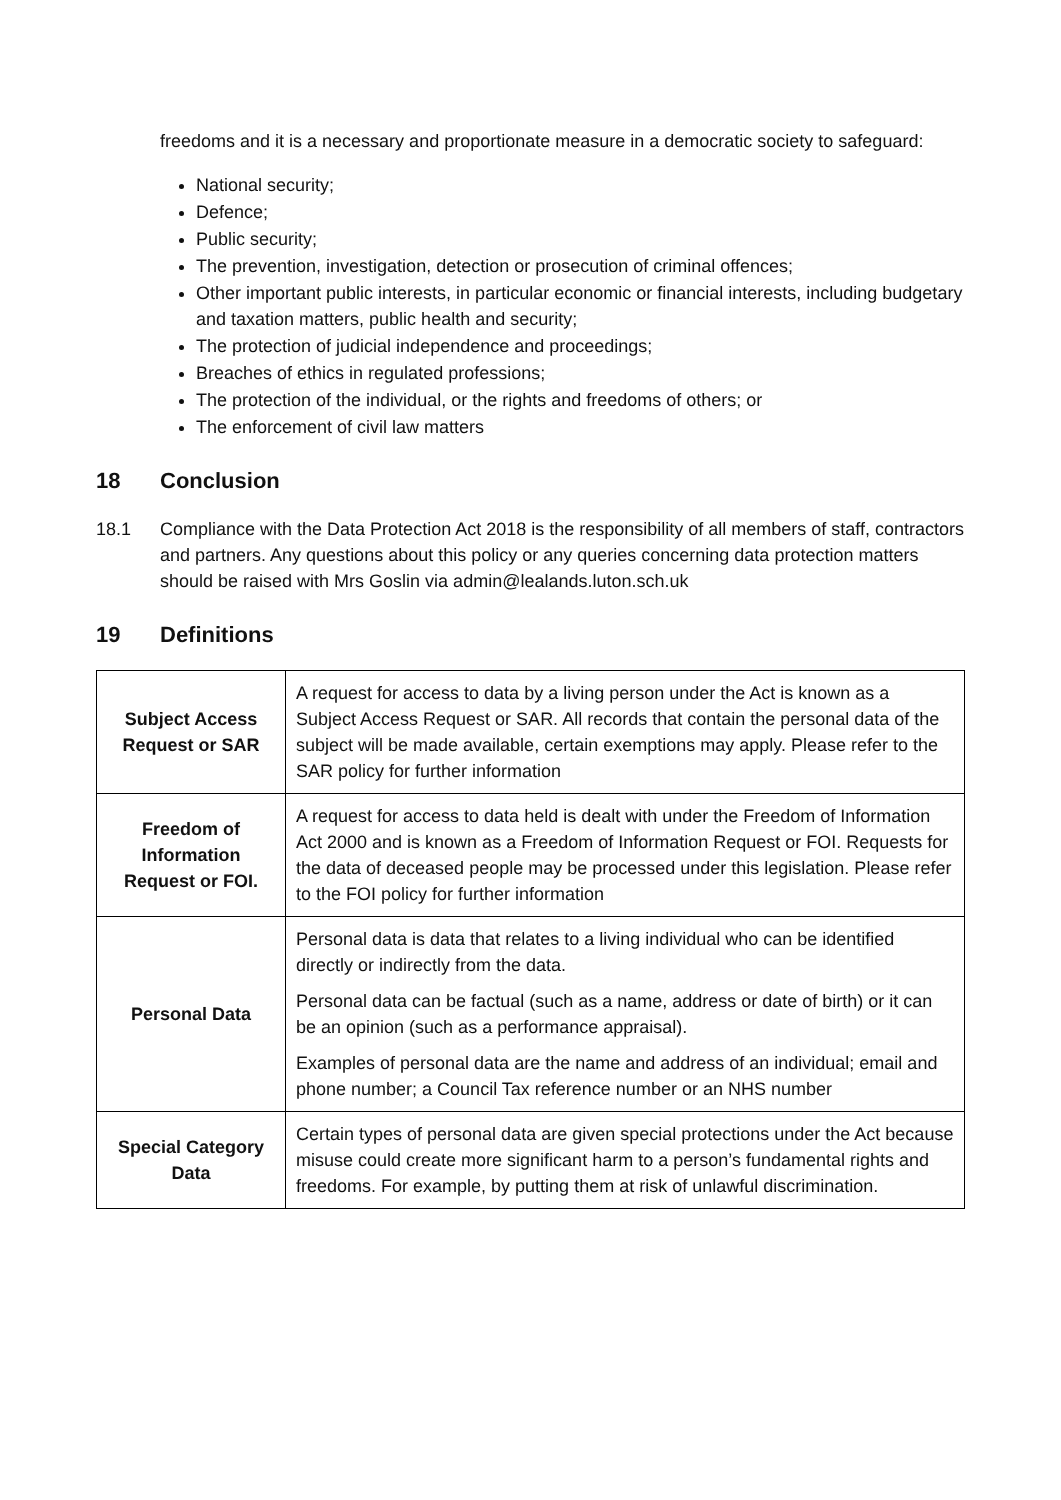freedoms and it is a necessary and proportionate measure in a democratic society to safeguard:
National security;
Defence;
Public security;
The prevention, investigation, detection or prosecution of criminal offences;
Other important public interests, in particular economic or financial interests, including budgetary and taxation matters, public health and security;
The protection of judicial independence and proceedings;
Breaches of ethics in regulated professions;
The protection of the individual, or the rights and freedoms of others; or
The enforcement of civil law matters
18 Conclusion
18.1 Compliance with the Data Protection Act 2018 is the responsibility of all members of staff, contractors and partners. Any questions about this policy or any queries concerning data protection matters should be raised with Mrs Goslin via admin@lealands.luton.sch.uk
19 Definitions
| Subject Access Request or SAR | A request for access to data by a living person under the Act is known as a Subject Access Request or SAR. All records that contain the personal data of the subject will be made available, certain exemptions may apply. Please refer to the SAR policy for further information |
| Freedom of Information Request or FOI. | A request for access to data held is dealt with under the Freedom of Information Act 2000 and is known as a Freedom of Information Request or FOI. Requests for the data of deceased people may be processed under this legislation. Please refer to the FOI policy for further information |
| Personal Data | Personal data is data that relates to a living individual who can be identified directly or indirectly from the data. Personal data can be factual (such as a name, address or date of birth) or it can be an opinion (such as a performance appraisal). Examples of personal data are the name and address of an individual; email and phone number; a Council Tax reference number or an NHS number |
| Special Category Data | Certain types of personal data are given special protections under the Act because misuse could create more significant harm to a person’s fundamental rights and freedoms. For example, by putting them at risk of unlawful discrimination. |